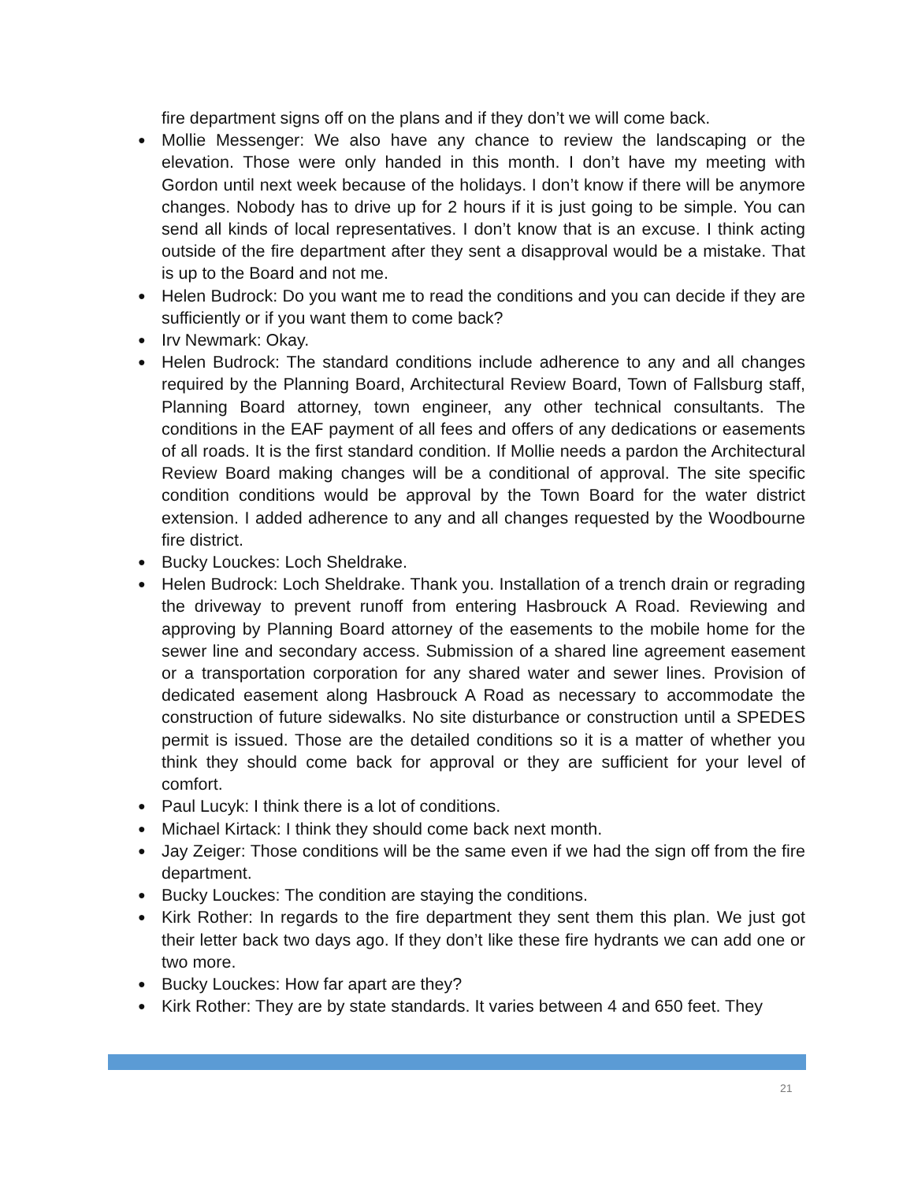fire department signs off on the plans and if they don’t we will come back.
● Mollie Messenger: We also have any chance to review the landscaping or the elevation. Those were only handed in this month. I don’t have my meeting with Gordon until next week because of the holidays. I don’t know if there will be anymore changes. Nobody has to drive up for 2 hours if it is just going to be simple. You can send all kinds of local representatives. I don’t know that is an excuse. I think acting outside of the fire department after they sent a disapproval would be a mistake. That is up to the Board and not me.
● Helen Budrock: Do you want me to read the conditions and you can decide if they are sufficiently or if you want them to come back?
● Irv Newmark: Okay.
● Helen Budrock: The standard conditions include adherence to any and all changes required by the Planning Board, Architectural Review Board, Town of Fallsburg staff, Planning Board attorney, town engineer, any other technical consultants. The conditions in the EAF payment of all fees and offers of any dedications or easements of all roads. It is the first standard condition. If Mollie needs a pardon the Architectural Review Board making changes will be a conditional of approval. The site specific condition conditions would be approval by the Town Board for the water district extension. I added adherence to any and all changes requested by the Woodbourne fire district.
● Bucky Louckes: Loch Sheldrake.
● Helen Budrock: Loch Sheldrake. Thank you. Installation of a trench drain or regrading the driveway to prevent runoff from entering Hasbrouck A Road. Reviewing and approving by Planning Board attorney of the easements to the mobile home for the sewer line and secondary access. Submission of a shared line agreement easement or a transportation corporation for any shared water and sewer lines. Provision of dedicated easement along Hasbrouck A Road as necessary to accommodate the construction of future sidewalks. No site disturbance or construction until a SPEDES permit is issued. Those are the detailed conditions so it is a matter of whether you think they should come back for approval or they are sufficient for your level of comfort.
● Paul Lucyk: I think there is a lot of conditions.
● Michael Kirtack: I think they should come back next month.
● Jay Zeiger: Those conditions will be the same even if we had the sign off from the fire department.
● Bucky Louckes: The condition are staying the conditions.
● Kirk Rother: In regards to the fire department they sent them this plan. We just got their letter back two days ago. If they don’t like these fire hydrants we can add one or two more.
● Bucky Louckes: How far apart are they?
● Kirk Rother: They are by state standards. It varies between 4 and 650 feet. They
21